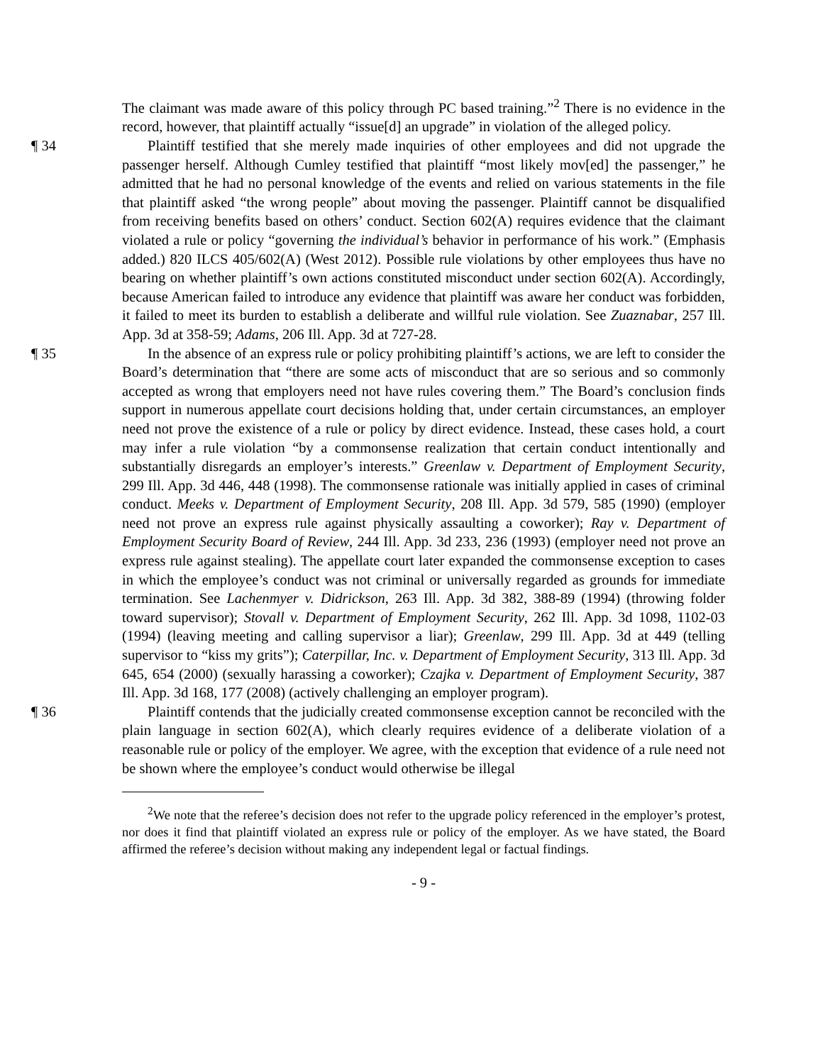The claimant was made aware of this policy through PC based training.”<sup>2</sup> There is no evidence in the record, however, that plaintiff actually “issue[d] an upgrade” in violation of the alleged policy.
¶ 34 Plaintiff testified that she merely made inquiries of other employees and did not upgrade the passenger herself. Although Cumley testified that plaintiff “most likely mov[ed] the passenger,” he admitted that he had no personal knowledge of the events and relied on various statements in the file that plaintiff asked “the wrong people” about moving the passenger. Plaintiff cannot be disqualified from receiving benefits based on others’ conduct. Section 602(A) requires evidence that the claimant violated a rule or policy “governing the individual’s behavior in performance of his work.” (Emphasis added.) 820 ILCS 405/602(A) (West 2012). Possible rule violations by other employees thus have no bearing on whether plaintiff’s own actions constituted misconduct under section 602(A). Accordingly, because American failed to introduce any evidence that plaintiff was aware her conduct was forbidden, it failed to meet its burden to establish a deliberate and willful rule violation. See Zuaznabar, 257 Ill. App. 3d at 358-59; Adams, 206 Ill. App. 3d at 727-28.
¶ 35 In the absence of an express rule or policy prohibiting plaintiff’s actions, we are left to consider the Board’s determination that “there are some acts of misconduct that are so serious and so commonly accepted as wrong that employers need not have rules covering them.” The Board’s conclusion finds support in numerous appellate court decisions holding that, under certain circumstances, an employer need not prove the existence of a rule or policy by direct evidence. Instead, these cases hold, a court may infer a rule violation “by a commonsense realization that certain conduct intentionally and substantially disregards an employer’s interests.” Greenlaw v. Department of Employment Security, 299 Ill. App. 3d 446, 448 (1998). The commonsense rationale was initially applied in cases of criminal conduct. Meeks v. Department of Employment Security, 208 Ill. App. 3d 579, 585 (1990) (employer need not prove an express rule against physically assaulting a coworker); Ray v. Department of Employment Security Board of Review, 244 Ill. App. 3d 233, 236 (1993) (employer need not prove an express rule against stealing). The appellate court later expanded the commonsense exception to cases in which the employee’s conduct was not criminal or universally regarded as grounds for immediate termination. See Lachenmyer v. Didrickson, 263 Ill. App. 3d 382, 388-89 (1994) (throwing folder toward supervisor); Stovall v. Department of Employment Security, 262 Ill. App. 3d 1098, 1102-03 (1994) (leaving meeting and calling supervisor a liar); Greenlaw, 299 Ill. App. 3d at 449 (telling supervisor to “kiss my grits”); Caterpillar, Inc. v. Department of Employment Security, 313 Ill. App. 3d 645, 654 (2000) (sexually harassing a coworker); Czajka v. Department of Employment Security, 387 Ill. App. 3d 168, 177 (2008) (actively challenging an employer program).
¶ 36 Plaintiff contends that the judicially created commonsense exception cannot be reconciled with the plain language in section 602(A), which clearly requires evidence of a deliberate violation of a reasonable rule or policy of the employer. We agree, with the exception that evidence of a rule need not be shown where the employee’s conduct would otherwise be illegal
<sup>2</sup> We note that the referee’s decision does not refer to the upgrade policy referenced in the employer’s protest, nor does it find that plaintiff violated an express rule or policy of the employer. As we have stated, the Board affirmed the referee’s decision without making any independent legal or factual findings.
- 9 -